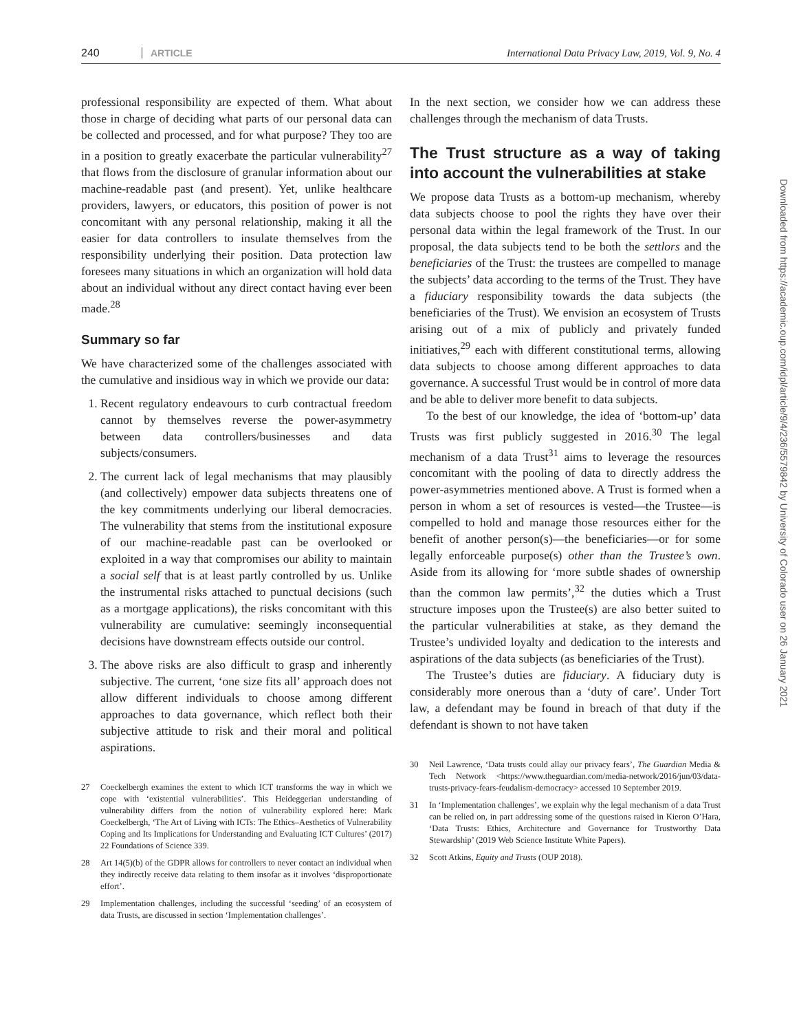240 ARTICLE International Data Privacy Law, 2019, Vol. 9, No. 4
professional responsibility are expected of them. What about those in charge of deciding what parts of our personal data can be collected and processed, and for what purpose? They too are in a position to greatly exacerbate the particular vulnerability<sup>27</sup> that flows from the disclosure of granular information about our machine-readable past (and present). Yet, unlike healthcare providers, lawyers, or educators, this position of power is not concomitant with any personal relationship, making it all the easier for data controllers to insulate themselves from the responsibility underlying their position. Data protection law foresees many situations in which an organization will hold data about an individual without any direct contact having ever been made.<sup>28</sup>
Summary so far
We have characterized some of the challenges associated with the cumulative and insidious way in which we provide our data:
1. Recent regulatory endeavours to curb contractual freedom cannot by themselves reverse the power-asymmetry between data controllers/businesses and data subjects/consumers.
2. The current lack of legal mechanisms that may plausibly (and collectively) empower data subjects threatens one of the key commitments underlying our liberal democracies. The vulnerability that stems from the institutional exposure of our machine-readable past can be overlooked or exploited in a way that compromises our ability to maintain a social self that is at least partly controlled by us. Unlike the instrumental risks attached to punctual decisions (such as a mortgage applications), the risks concomitant with this vulnerability are cumulative: seemingly inconsequential decisions have downstream effects outside our control.
3. The above risks are also difficult to grasp and inherently subjective. The current, ‘one size fits all’ approach does not allow different individuals to choose among different approaches to data governance, which reflect both their subjective attitude to risk and their moral and political aspirations.
27 Coeckelbergh examines the extent to which ICT transforms the way in which we cope with ‘existential vulnerabilities’. This Heideggerian understanding of vulnerability differs from the notion of vulnerability explored here: Mark Coeckelbergh, ‘The Art of Living with ICTs: The Ethics–Aesthetics of Vulnerability Coping and Its Implications for Understanding and Evaluating ICT Cultures’ (2017) 22 Foundations of Science 339.
28 Art 14(5)(b) of the GDPR allows for controllers to never contact an individual when they indirectly receive data relating to them insofar as it involves ‘disproportionate effort’.
29 Implementation challenges, including the successful ‘seeding’ of an ecosystem of data Trusts, are discussed in section ‘Implementation challenges’.
In the next section, we consider how we can address these challenges through the mechanism of data Trusts.
The Trust structure as a way of taking into account the vulnerabilities at stake
We propose data Trusts as a bottom-up mechanism, whereby data subjects choose to pool the rights they have over their personal data within the legal framework of the Trust. In our proposal, the data subjects tend to be both the settlors and the beneficiaries of the Trust: the trustees are compelled to manage the subjects’ data according to the terms of the Trust. They have a fiduciary responsibility towards the data subjects (the beneficiaries of the Trust). We envision an ecosystem of Trusts arising out of a mix of publicly and privately funded initiatives,<sup>29</sup> each with different constitutional terms, allowing data subjects to choose among different approaches to data governance. A successful Trust would be in control of more data and be able to deliver more benefit to data subjects.
To the best of our knowledge, the idea of ‘bottom-up’ data Trusts was first publicly suggested in 2016.<sup>30</sup> The legal mechanism of a data Trust<sup>31</sup> aims to leverage the resources concomitant with the pooling of data to directly address the power-asymmetries mentioned above. A Trust is formed when a person in whom a set of resources is vested—the Trustee—is compelled to hold and manage those resources either for the benefit of another person(s)—the beneficiaries—or for some legally enforceable purpose(s) other than the Trustee’s own. Aside from its allowing for ‘more subtle shades of ownership than the common law permits’,<sup>32</sup> the duties which a Trust structure imposes upon the Trustee(s) are also better suited to the particular vulnerabilities at stake, as they demand the Trustee’s undivided loyalty and dedication to the interests and aspirations of the data subjects (as beneficiaries of the Trust).
The Trustee’s duties are fiduciary. A fiduciary duty is considerably more onerous than a ‘duty of care’. Under Tort law, a defendant may be found in breach of that duty if the defendant is shown to not have taken
30 Neil Lawrence, ‘Data trusts could allay our privacy fears’, The Guardian Media & Tech Network <https://www.theguardian.com/media-network/2016/jun/03/data-trusts-privacy-fears-feudalism-democracy> accessed 10 September 2019.
31 In ‘Implementation challenges’, we explain why the legal mechanism of a data Trust can be relied on, in part addressing some of the questions raised in Kieron O’Hara, ‘Data Trusts: Ethics, Architecture and Governance for Trustworthy Data Stewardship’ (2019 Web Science Institute White Papers).
32 Scott Atkins, Equity and Trusts (OUP 2018).
Downloaded from https://academic.oup.com/idpl/article/9/4/236/5579842 by University of Colorado user on 26 January 2021